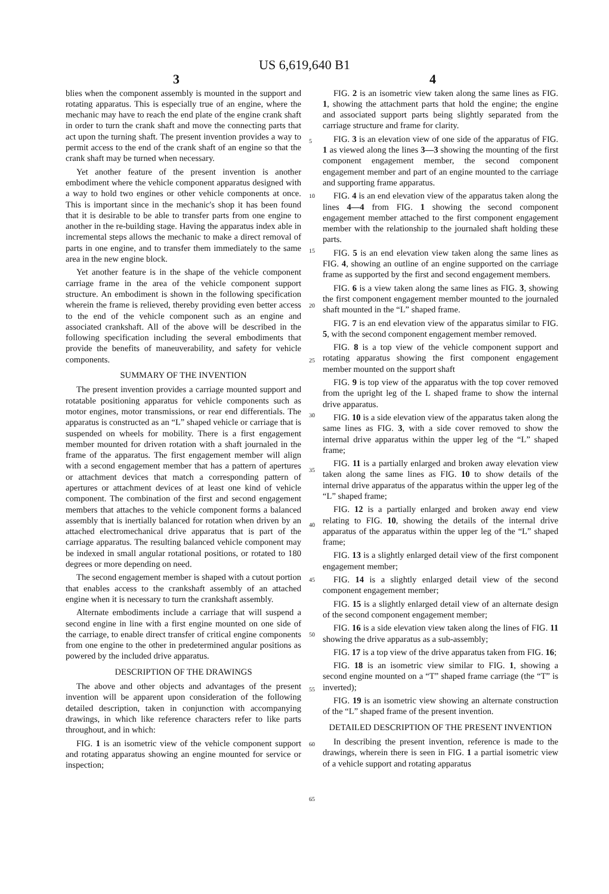US 6,619,640 B1
3 4
blies when the component assembly is mounted in the support and rotating apparatus. This is especially true of an engine, where the mechanic may have to reach the end plate of the engine crank shaft in order to turn the crank shaft and move the connecting parts that act upon the turning shaft. The present invention provides a way to permit access to the end of the crank shaft of an engine so that the crank shaft may be turned when necessary.
Yet another feature of the present invention is another embodiment where the vehicle component apparatus designed with a way to hold two engines or other vehicle components at once. This is important since in the mechanic's shop it has been found that it is desirable to be able to transfer parts from one engine to another in the re-building stage. Having the apparatus index able in incremental steps allows the mechanic to make a direct removal of parts in one engine, and to transfer them immediately to the same area in the new engine block.
Yet another feature is in the shape of the vehicle component carriage frame in the area of the vehicle component support structure. An embodiment is shown in the following specification wherein the frame is relieved, thereby providing even better access to the end of the vehicle component such as an engine and associated crankshaft. All of the above will be described in the following specification including the several embodiments that provide the benefits of maneuverability, and safety for vehicle components.
SUMMARY OF THE INVENTION
The present invention provides a carriage mounted support and rotatable positioning apparatus for vehicle components such as motor engines, motor transmissions, or rear end differentials. The apparatus is constructed as an “L” shaped vehicle or carriage that is suspended on wheels for mobility. There is a first engagement member mounted for driven rotation with a shaft journaled in the frame of the apparatus. The first engagement member will align with a second engagement member that has a pattern of apertures or attachment devices that match a corresponding pattern of apertures or attachment devices of at least one kind of vehicle component. The combination of the first and second engagement members that attaches to the vehicle component forms a balanced assembly that is inertially balanced for rotation when driven by an attached electromechanical drive apparatus that is part of the carriage apparatus. The resulting balanced vehicle component may be indexed in small angular rotational positions, or rotated to 180 degrees or more depending on need.
The second engagement member is shaped with a cutout portion that enables access to the crankshaft assembly of an attached engine when it is necessary to turn the crankshaft assembly.
Alternate embodiments include a carriage that will suspend a second engine in line with a first engine mounted on one side of the carriage, to enable direct transfer of critical engine components from one engine to the other in predetermined angular positions as powered by the included drive apparatus.
DESCRIPTION OF THE DRAWINGS
The above and other objects and advantages of the present invention will be apparent upon consideration of the following detailed description, taken in conjunction with accompanying drawings, in which like reference characters refer to like parts throughout, and in which:
FIG. 1 is an isometric view of the vehicle component support and rotating apparatus showing an engine mounted for service or inspection;
5
10
15
20
25
30
35
40
45
50
55
60
65
FIG. 2 is an isometric view taken along the same lines as FIG. 1, showing the attachment parts that hold the engine; the engine and associated support parts being slightly separated from the carriage structure and frame for clarity.
FIG. 3 is an elevation view of one side of the apparatus of FIG. 1 as viewed along the lines 3—3 showing the mounting of the first component engagement member, the second component engagement member and part of an engine mounted to the carriage and supporting frame apparatus.
FIG. 4 is an end elevation view of the apparatus taken along the lines 4—4 from FIG. 1 showing the second component engagement member attached to the first component engagement member with the relationship to the journaled shaft holding these parts.
FIG. 5 is an end elevation view taken along the same lines as FIG. 4, showing an outline of an engine supported on the carriage frame as supported by the first and second engagement members.
FIG. 6 is a view taken along the same lines as FIG. 3, showing the first component engagement member mounted to the journaled shaft mounted in the “L” shaped frame.
FIG. 7 is an end elevation view of the apparatus similar to FIG. 5, with the second component engagement member removed.
FIG. 8 is a top view of the vehicle component support and rotating apparatus showing the first component engagement member mounted on the support shaft
FIG. 9 is top view of the apparatus with the top cover removed from the upright leg of the L shaped frame to show the internal drive apparatus.
FIG. 10 is a side elevation view of the apparatus taken along the same lines as FIG. 3, with a side cover removed to show the internal drive apparatus within the upper leg of the “L” shaped frame;
FIG. 11 is a partially enlarged and broken away elevation view taken along the same lines as FIG. 10 to show details of the internal drive apparatus of the apparatus within the upper leg of the “L” shaped frame;
FIG. 12 is a partially enlarged and broken away end view relating to FIG. 10, showing the details of the internal drive apparatus of the apparatus within the upper leg of the “L” shaped frame;
FIG. 13 is a slightly enlarged detail view of the first component engagement member;
FIG. 14 is a slightly enlarged detail view of the second component engagement member;
FIG. 15 is a slightly enlarged detail view of an alternate design of the second component engagement member;
FIG. 16 is a side elevation view taken along the lines of FIG. 11 showing the drive apparatus as a sub-assembly;
FIG. 17 is a top view of the drive apparatus taken from FIG. 16;
FIG. 18 is an isometric view similar to FIG. 1, showing a second engine mounted on a “T” shaped frame carriage (the “T” is inverted);
FIG. 19 is an isometric view showing an alternate construction of the “L” shaped frame of the present invention.
DETAILED DESCRIPTION OF THE PRESENT INVENTION
In describing the present invention, reference is made to the drawings, wherein there is seen in FIG. 1 a partial isometric view of a vehicle support and rotating apparatus